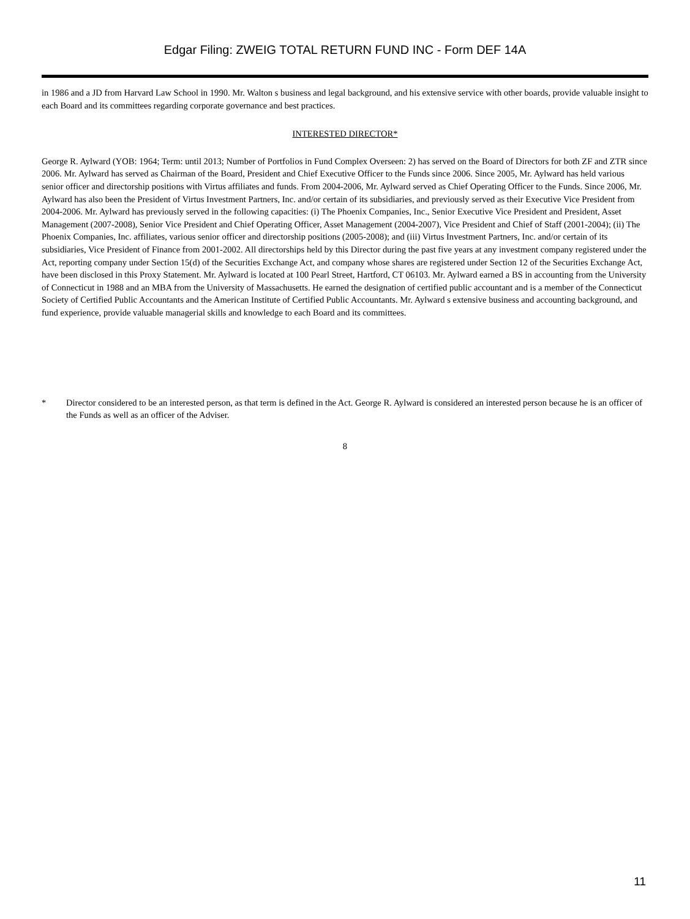Edgar Filing: ZWEIG TOTAL RETURN FUND INC - Form DEF 14A
in 1986 and a JD from Harvard Law School in 1990. Mr. Walton s business and legal background, and his extensive service with other boards, provide valuable insight to each Board and its committees regarding corporate governance and best practices.
INTERESTED DIRECTOR*
George R. Aylward (YOB: 1964; Term: until 2013; Number of Portfolios in Fund Complex Overseen: 2) has served on the Board of Directors for both ZF and ZTR since 2006. Mr. Aylward has served as Chairman of the Board, President and Chief Executive Officer to the Funds since 2006. Since 2005, Mr. Aylward has held various senior officer and directorship positions with Virtus affiliates and funds. From 2004-2006, Mr. Aylward served as Chief Operating Officer to the Funds. Since 2006, Mr. Aylward has also been the President of Virtus Investment Partners, Inc. and/or certain of its subsidiaries, and previously served as their Executive Vice President from 2004-2006. Mr. Aylward has previously served in the following capacities: (i) The Phoenix Companies, Inc., Senior Executive Vice President and President, Asset Management (2007-2008), Senior Vice President and Chief Operating Officer, Asset Management (2004-2007), Vice President and Chief of Staff (2001-2004); (ii) The Phoenix Companies, Inc. affiliates, various senior officer and directorship positions (2005-2008); and (iii) Virtus Investment Partners, Inc. and/or certain of its subsidiaries, Vice President of Finance from 2001-2002. All directorships held by this Director during the past five years at any investment company registered under the Act, reporting company under Section 15(d) of the Securities Exchange Act, and company whose shares are registered under Section 12 of the Securities Exchange Act, have been disclosed in this Proxy Statement. Mr. Aylward is located at 100 Pearl Street, Hartford, CT 06103. Mr. Aylward earned a BS in accounting from the University of Connecticut in 1988 and an MBA from the University of Massachusetts. He earned the designation of certified public accountant and is a member of the Connecticut Society of Certified Public Accountants and the American Institute of Certified Public Accountants. Mr. Aylward s extensive business and accounting background, and fund experience, provide valuable managerial skills and knowledge to each Board and its committees.
* Director considered to be an interested person, as that term is defined in the Act. George R. Aylward is considered an interested person because he is an officer of the Funds as well as an officer of the Adviser.
8
11